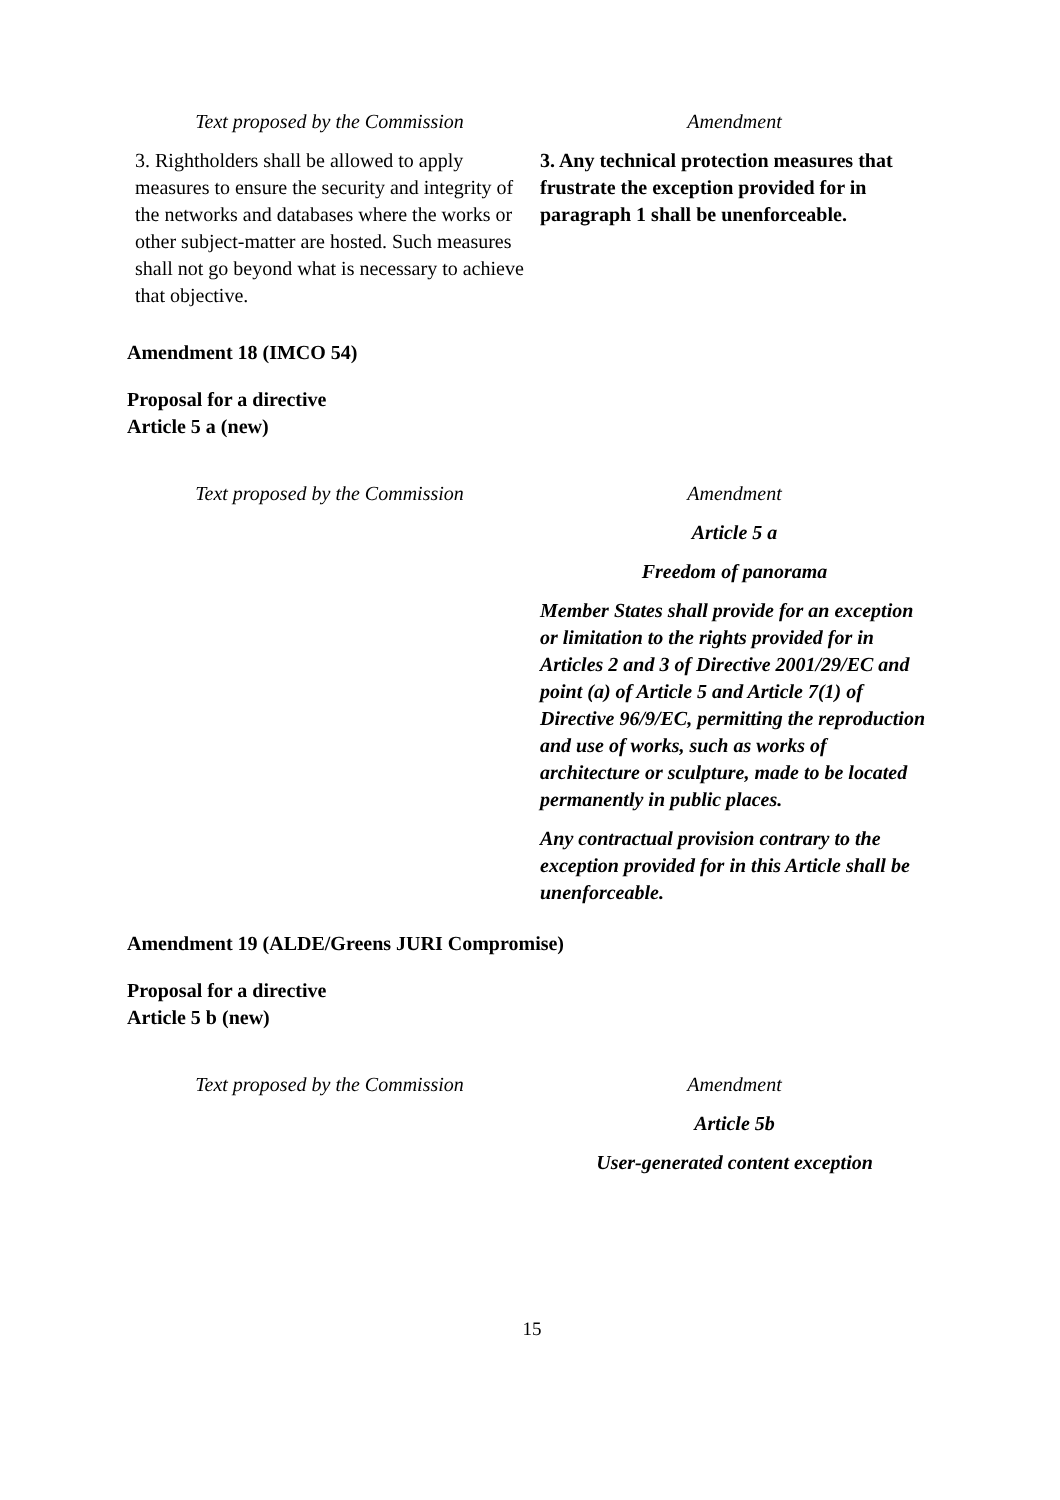| Text proposed by the Commission | Amendment |
| --- | --- |
| 3. Rightholders shall be allowed to apply measures to ensure the security and integrity of the networks and databases where the works or other subject-matter are hosted. Such measures shall not go beyond what is necessary to achieve that objective. | 3. Any technical protection measures that frustrate the exception provided for in paragraph 1 shall be unenforceable. |
Amendment 18 (IMCO 54)
Proposal for a directive
Article 5 a (new)
| Text proposed by the Commission | Amendment |
| --- | --- |
| | Article 5 a Freedom of panorama Member States shall provide for an exception or limitation to the rights provided for in Articles 2 and 3 of Directive 2001/29/EC and point (a) of Article 5 and Article 7(1) of Directive 96/9/EC, permitting the reproduction and use of works, such as works of architecture or sculpture, made to be located permanently in public places. Any contractual provision contrary to the exception provided for in this Article shall be unenforceable. |
Amendment 19 (ALDE/Greens JURI Compromise)
Proposal for a directive
Article 5 b (new)
| Text proposed by the Commission | Amendment |
| --- | --- |
| | Article 5b User-generated content exception |
15